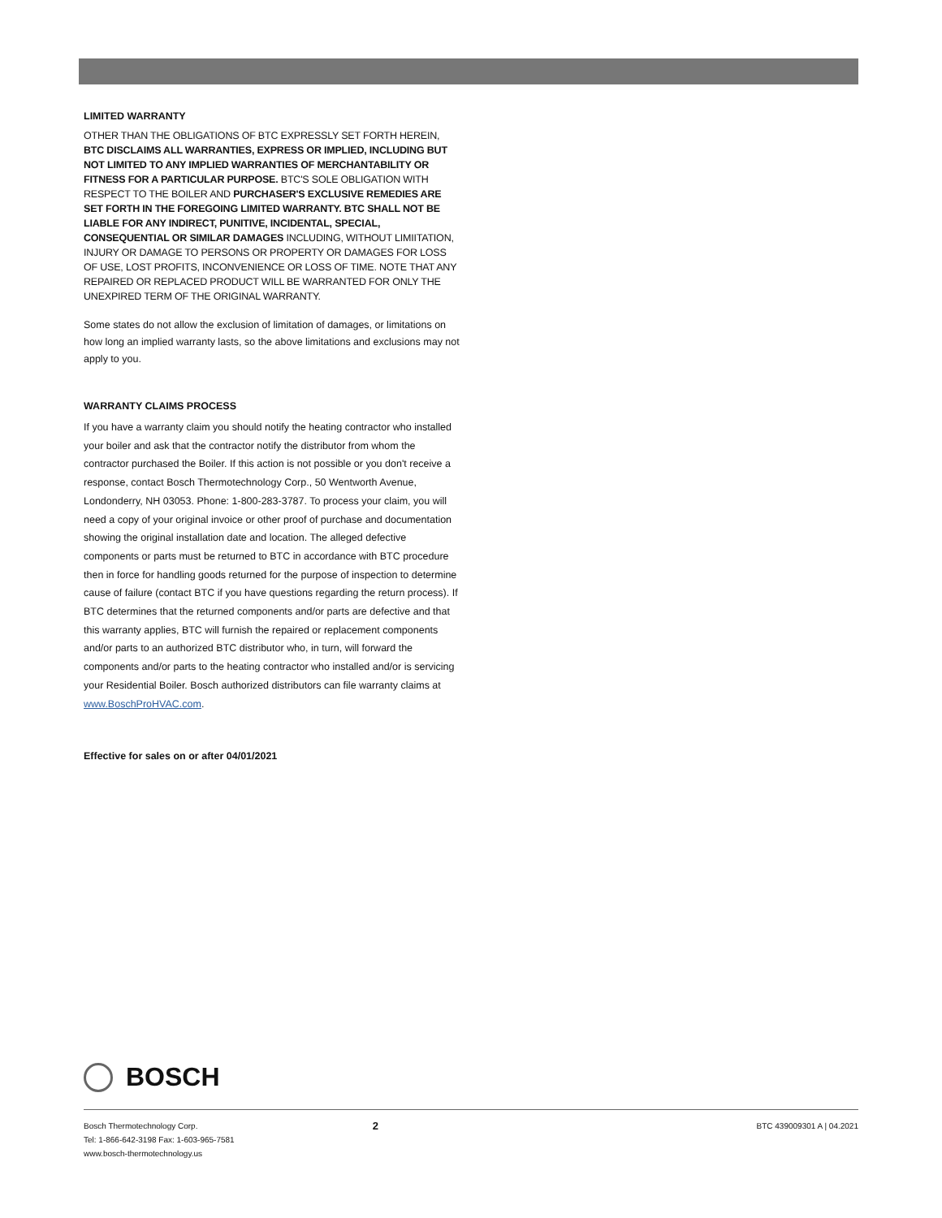LIMITED WARRANTY
OTHER THAN THE OBLIGATIONS OF BTC EXPRESSLY SET FORTH HEREIN, BTC DISCLAIMS ALL WARRANTIES, EXPRESS OR IMPLIED, INCLUDING BUT NOT LIMITED TO ANY IMPLIED WARRANTIES OF MERCHANTABILITY OR FITNESS FOR A PARTICULAR PURPOSE. BTC'S SOLE OBLIGATION WITH RESPECT TO THE BOILER AND PURCHASER'S EXCLUSIVE REMEDIES ARE SET FORTH IN THE FOREGOING LIMITED WARRANTY. BTC SHALL NOT BE LIABLE FOR ANY INDIRECT, PUNITIVE, INCIDENTAL, SPECIAL, CONSEQUENTIAL OR SIMILAR DAMAGES INCLUDING, WITHOUT LIMIITATION, INJURY OR DAMAGE TO PERSONS OR PROPERTY OR DAMAGES FOR LOSS OF USE, LOST PROFITS, INCONVENIENCE OR LOSS OF TIME. NOTE THAT ANY REPAIRED OR REPLACED PRODUCT WILL BE WARRANTED FOR ONLY THE UNEXPIRED TERM OF THE ORIGINAL WARRANTY.
Some states do not allow the exclusion of limitation of damages, or limitations on how long an implied warranty lasts, so the above limitations and exclusions may not apply to you.
WARRANTY CLAIMS PROCESS
If you have a warranty claim you should notify the heating contractor who installed your boiler and ask that the contractor notify the distributor from whom the contractor purchased the Boiler. If this action is not possible or you don't receive a response, contact Bosch Thermotechnology Corp., 50 Wentworth Avenue, Londonderry, NH 03053. Phone: 1-800-283-3787. To process your claim, you will need a copy of your original invoice or other proof of purchase and documentation showing the original installation date and location. The alleged defective components or parts must be returned to BTC in accordance with BTC procedure then in force for handling goods returned for the purpose of inspection to determine cause of failure (contact BTC if you have questions regarding the return process). If BTC determines that the returned components and/or parts are defective and that this warranty applies, BTC will furnish the repaired or replacement components and/or parts to an authorized BTC distributor who, in turn, will forward the components and/or parts to the heating contractor who installed and/or is servicing your Residential Boiler. Bosch authorized distributors can file warranty claims at www.BoschProHVAC.com.
Effective for sales on or after 04/01/2021
BOSCH
Bosch Thermotechnology Corp.
Tel: 1-866-642-3198 Fax: 1-603-965-7581
www.bosch-thermotechnology.us
2
BTC 439009301 A | 04.2021